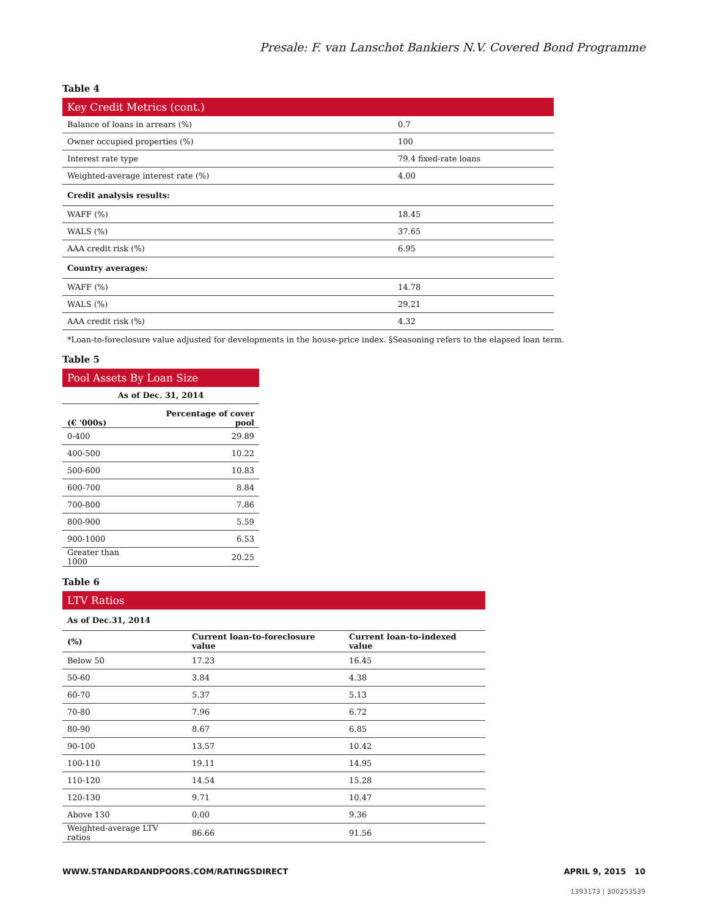Presale: F. van Lanschot Bankiers N.V. Covered Bond Programme
Table 4
| Key Credit Metrics (cont.) | |
| --- | --- |
| Balance of loans in arrears (%) | 0.7 |
| Owner occupied properties (%) | 100 |
| Interest rate type | 79.4 fixed-rate loans |
| Weighted-average interest rate (%) | 4.00 |
| Credit analysis results: | |
| WAFF (%) | 18.45 |
| WALS (%) | 37.65 |
| AAA credit risk (%) | 6.95 |
| Country averages: | |
| WAFF (%) | 14.78 |
| WALS (%) | 29.21 |
| AAA credit risk (%) | 4.32 |
*Loan-to-foreclosure value adjusted for developments in the house-price index. §Seasoning refers to the elapsed loan term.
Table 5
| Pool Assets By Loan Size | |
| --- | --- |
| As of Dec. 31, 2014 | |
| (€ '000s) | Percentage of cover pool |
| 0-400 | 29.89 |
| 400-500 | 10.22 |
| 500-600 | 10.83 |
| 600-700 | 8.84 |
| 700-800 | 7.86 |
| 800-900 | 5.59 |
| 900-1000 | 6.53 |
| Greater than 1000 | 20.25 |
Table 6
| LTV Ratios | | |
| --- | --- | --- |
| As of Dec.31, 2014 | | |
| (%) | Current loan-to-foreclosure value | Current loan-to-indexed value |
| Below 50 | 17.23 | 16.45 |
| 50-60 | 3.84 | 4.38 |
| 60-70 | 5.37 | 5.13 |
| 70-80 | 7.96 | 6.72 |
| 80-90 | 8.67 | 6.85 |
| 90-100 | 13.57 | 10.42 |
| 100-110 | 19.11 | 14.95 |
| 110-120 | 14.54 | 15.28 |
| 120-130 | 9.71 | 10.47 |
| Above 130 | 0.00 | 9.36 |
| Weighted-average LTV ratios | 86.66 | 91.56 |
WWW.STANDARDANDPOORS.COM/RATINGSDIRECT APRIL 9, 2015 10
1393173 | 300253539